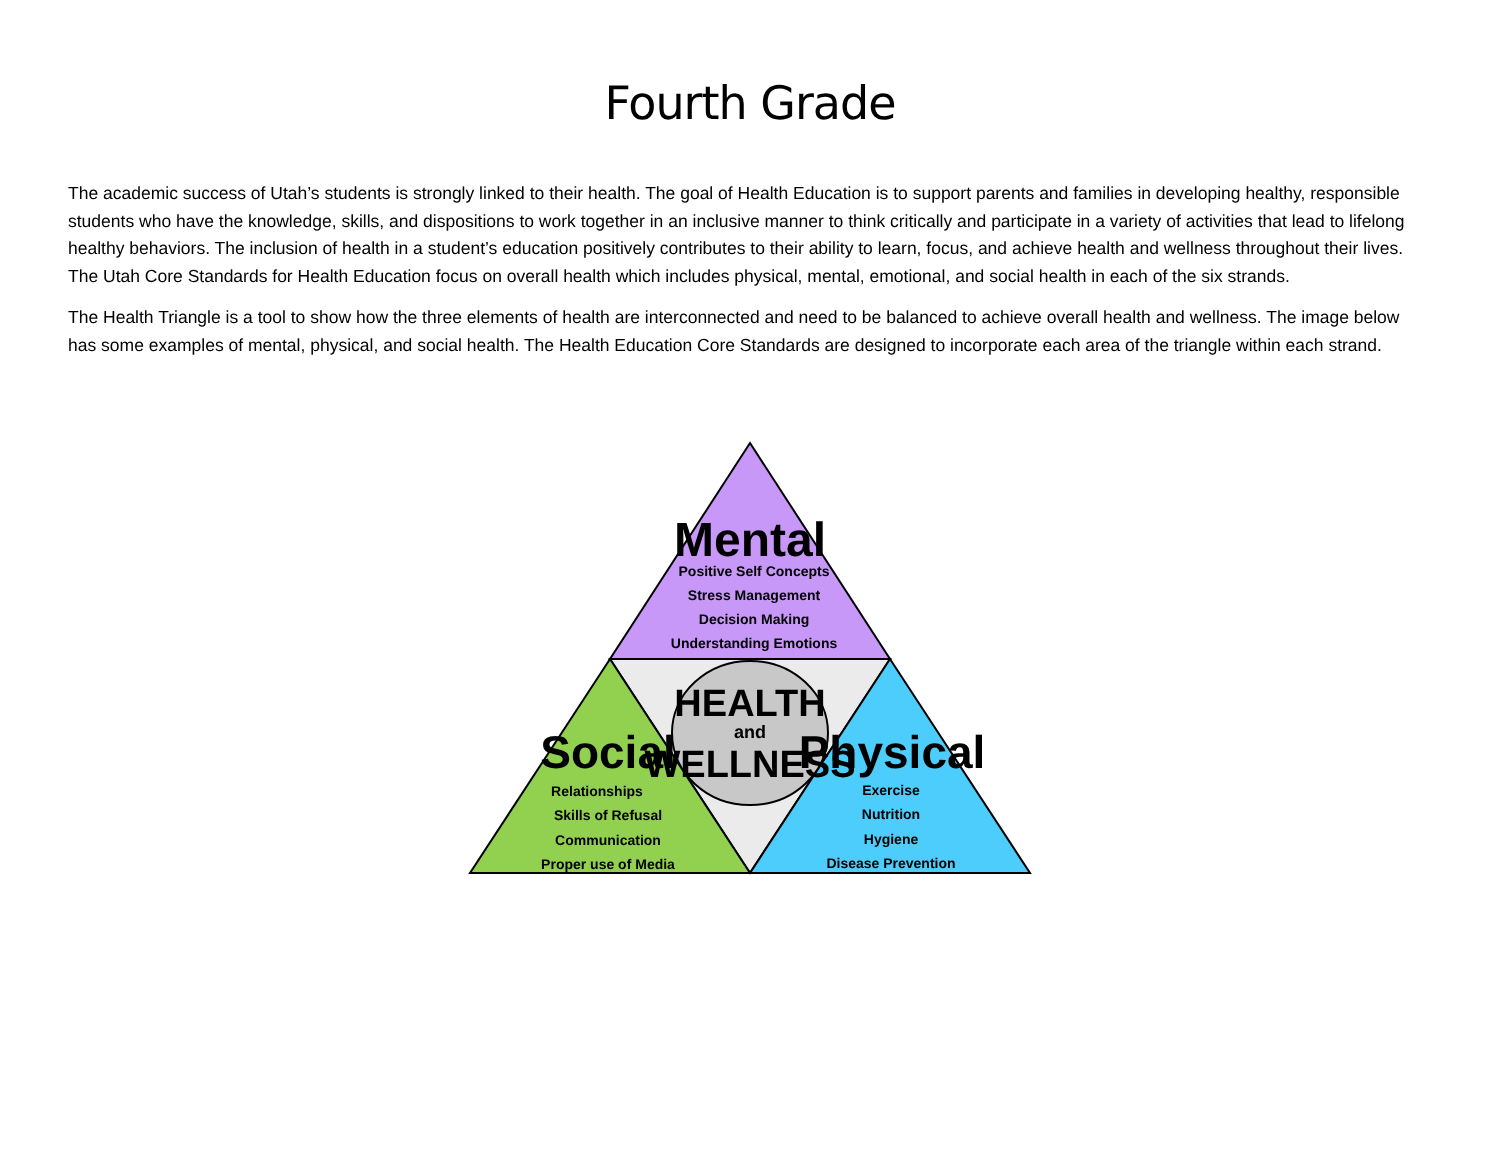Fourth Grade
The academic success of Utah’s students is strongly linked to their health. The goal of Health Education is to support parents and families in developing healthy, responsible students who have the knowledge, skills, and dispositions to work together in an inclusive manner to think critically and participate in a variety of activities that lead to lifelong healthy behaviors. The inclusion of health in a student’s education positively contributes to their ability to learn, focus, and achieve health and wellness throughout their lives. The Utah Core Standards for Health Education focus on overall health which includes physical, mental, emotional, and social health in each of the six strands.
The Health Triangle is a tool to show how the three elements of health are interconnected and need to be balanced to achieve overall health and wellness. The image below has some examples of mental, physical, and social health. The Health Education Core Standards are designed to incorporate each area of the triangle within each strand.
Mental
Positive Self Concepts
Stress Management
Decision Making
Understanding Emotions
Relationships
Skills of Refusal
Communication
Proper use of Media
Exercise
Nutrition
Hygiene
Disease Prevention
Social
Physical
HEALTH
and
WELLNESS